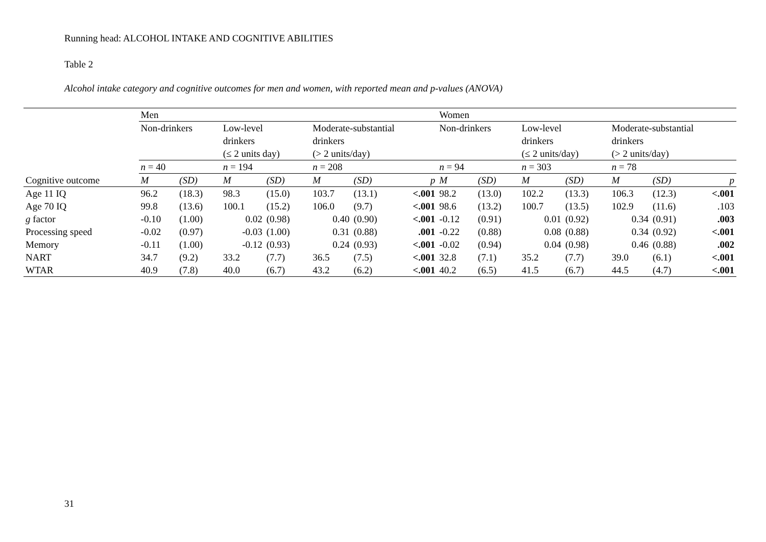Running head: ALCOHOL INTAKE AND COGNITIVE ABILITIES
Table 2
Alcohol intake category and cognitive outcomes for men and women, with reported mean and p-values (ANOVA)
| | Men | | | | | | | Women | | | | | | |
| | Non-drinkers | | Low-level drinkers (≤ 2 units day) | | Moderate-substantial drinkers (> 2 units/day) | | | Non-drinkers | | Low-level drinkers (≤ 2 units/day) | | Moderate-substantial drinkers (> 2 units/day) | | |
| | n = 40 | | n = 194 | | n = 208 | | | n = 94 | | n = 303 | | n = 78 | | |
| Cognitive outcome | M | (SD) | M | (SD) | M | (SD) | p | M | (SD) | M | (SD) | M | (SD) | p |
| Age 11 IQ | 96.2 | (18.3) | 98.3 | (15.0) | 103.7 | (13.1) | <.001 | 98.2 | (13.0) | 102.2 | (13.3) | 106.3 | (12.3) | <.001 |
| Age 70 IQ | 99.8 | (13.6) | 100.1 | (15.2) | 106.0 | (9.7) | <.001 | 98.6 | (13.2) | 100.7 | (13.5) | 102.9 | (11.6) | .103 |
| g factor | -0.10 | (1.00) | 0.02 | (0.98) | 0.40 | (0.90) | <.001 | -0.12 | (0.91) | 0.01 | (0.92) | 0.34 | (0.91) | .003 |
| Processing speed | -0.02 | (0.97) | -0.03 | (1.00) | 0.31 | (0.88) | .001 | -0.22 | (0.88) | 0.08 | (0.88) | 0.34 | (0.92) | <.001 |
| Memory | -0.11 | (1.00) | -0.12 | (0.93) | 0.24 | (0.93) | <.001 | -0.02 | (0.94) | 0.04 | (0.98) | 0.46 | (0.88) | .002 |
| NART | 34.7 | (9.2) | 33.2 | (7.7) | 36.5 | (7.5) | <.001 | 32.8 | (7.1) | 35.2 | (7.7) | 39.0 | (6.1) | <.001 |
| WTAR | 40.9 | (7.8) | 40.0 | (6.7) | 43.2 | (6.2) | <.001 | 40.2 | (6.5) | 41.5 | (6.7) | 44.5 | (4.7) | <.001 |
31